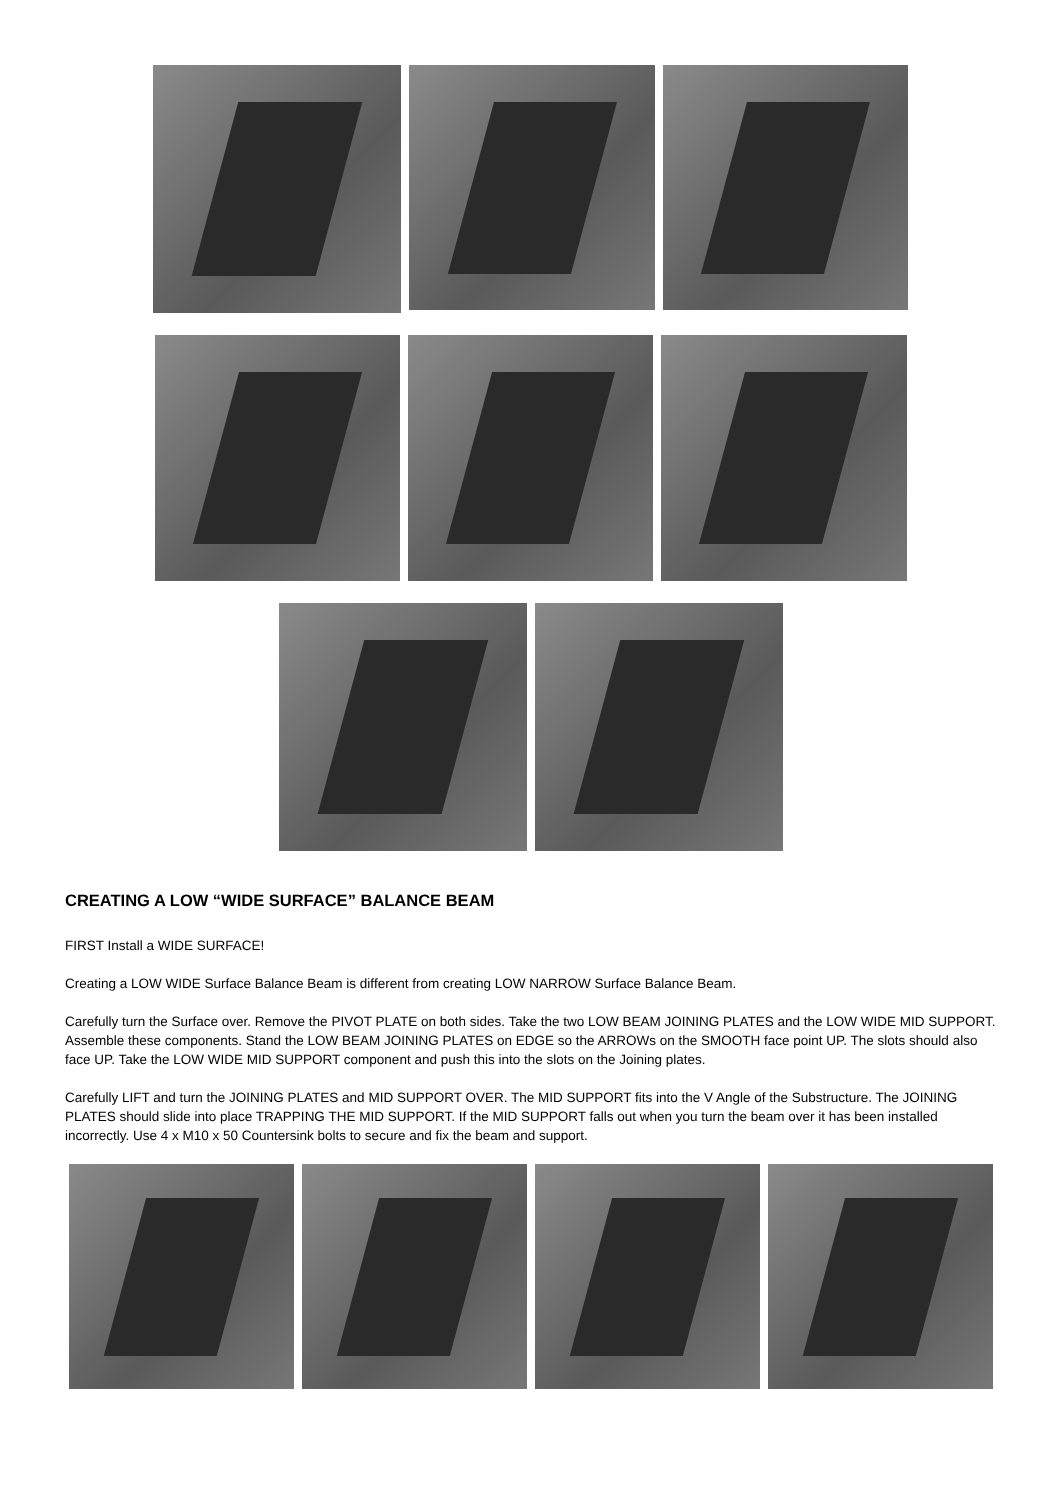CREATING A LOW “WIDE SURFACE” BALANCE BEAM
FIRST Install a WIDE SURFACE!
Creating a LOW WIDE Surface Balance Beam is different from creating LOW NARROW Surface Balance Beam.
Carefully turn the Surface over. Remove the PIVOT PLATE on both sides. Take the two LOW BEAM JOINING PLATES and the LOW WIDE MID SUPPORT. Assemble these components. Stand the LOW BEAM JOINING PLATES on EDGE so the ARROWs on the SMOOTH face point UP. The slots should also face UP. Take the LOW WIDE MID SUPPORT component and push this into the slots on the Joining plates.
Carefully LIFT and turn the JOINING PLATES and MID SUPPORT OVER. The MID SUPPORT fits into the V Angle of the Substructure. The JOINING PLATES should slide into place TRAPPING THE MID SUPPORT. If the MID SUPPORT falls out when you turn the beam over it has been installed incorrectly. Use 4 x M10 x 50 Countersink bolts to secure and fix the beam and support.